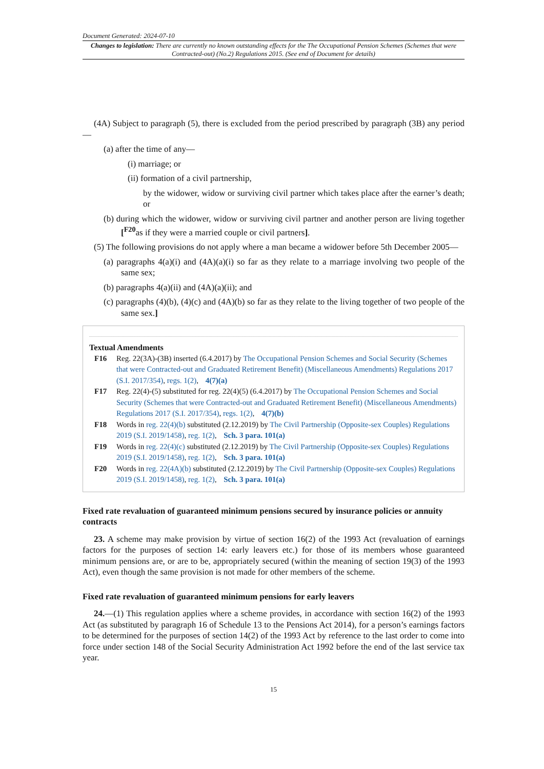Document Generated: 2024-07-10
Changes to legislation: There are currently no known outstanding effects for the The Occupational Pension Schemes (Schemes that were Contracted-out) (No.2) Regulations 2015. (See end of Document for details)
(4A) Subject to paragraph (5), there is excluded from the period prescribed by paragraph (3B) any period—
(a) after the time of any—
(i) marriage; or
(ii) formation of a civil partnership,
by the widower, widow or surviving civil partner which takes place after the earner’s death; or
(b) during which the widower, widow or surviving civil partner and another person are living together [<sup>F20</sup>as if they were a married couple or civil partners].
(5) The following provisions do not apply where a man became a widower before 5th December 2005—
(a) paragraphs 4(a)(i) and (4A)(a)(i) so far as they relate to a marriage involving two people of the same sex;
(b) paragraphs 4(a)(ii) and (4A)(a)(ii); and
(c) paragraphs (4)(b), (4)(c) and (4A)(b) so far as they relate to the living together of two people of the same sex.]
Textual Amendments
F16 Reg. 22(3A)-(3B) inserted (6.4.2017) by The Occupational Pension Schemes and Social Security (Schemes that were Contracted-out and Graduated Retirement Benefit) (Miscellaneous Amendments) Regulations 2017 (S.I. 2017/354), regs. 1(2), 4(7)(a)
F17 Reg. 22(4)-(5) substituted for reg. 22(4)(5) (6.4.2017) by The Occupational Pension Schemes and Social Security (Schemes that were Contracted-out and Graduated Retirement Benefit) (Miscellaneous Amendments) Regulations 2017 (S.I. 2017/354), regs. 1(2), 4(7)(b)
F18 Words in reg. 22(4)(b) substituted (2.12.2019) by The Civil Partnership (Opposite-sex Couples) Regulations 2019 (S.I. 2019/1458), reg. 1(2), Sch. 3 para. 101(a)
F19 Words in reg. 22(4)(c) substituted (2.12.2019) by The Civil Partnership (Opposite-sex Couples) Regulations 2019 (S.I. 2019/1458), reg. 1(2), Sch. 3 para. 101(a)
F20 Words in reg. 22(4A)(b) substituted (2.12.2019) by The Civil Partnership (Opposite-sex Couples) Regulations 2019 (S.I. 2019/1458), reg. 1(2), Sch. 3 para. 101(a)
Fixed rate revaluation of guaranteed minimum pensions secured by insurance policies or annuity contracts
23. A scheme may make provision by virtue of section 16(2) of the 1993 Act (revaluation of earnings factors for the purposes of section 14: early leavers etc.) for those of its members whose guaranteed minimum pensions are, or are to be, appropriately secured (within the meaning of section 19(3) of the 1993 Act), even though the same provision is not made for other members of the scheme.
Fixed rate revaluation of guaranteed minimum pensions for early leavers
24.—(1) This regulation applies where a scheme provides, in accordance with section 16(2) of the 1993 Act (as substituted by paragraph 16 of Schedule 13 to the Pensions Act 2014), for a person’s earnings factors to be determined for the purposes of section 14(2) of the 1993 Act by reference to the last order to come into force under section 148 of the Social Security Administration Act 1992 before the end of the last service tax year.
15